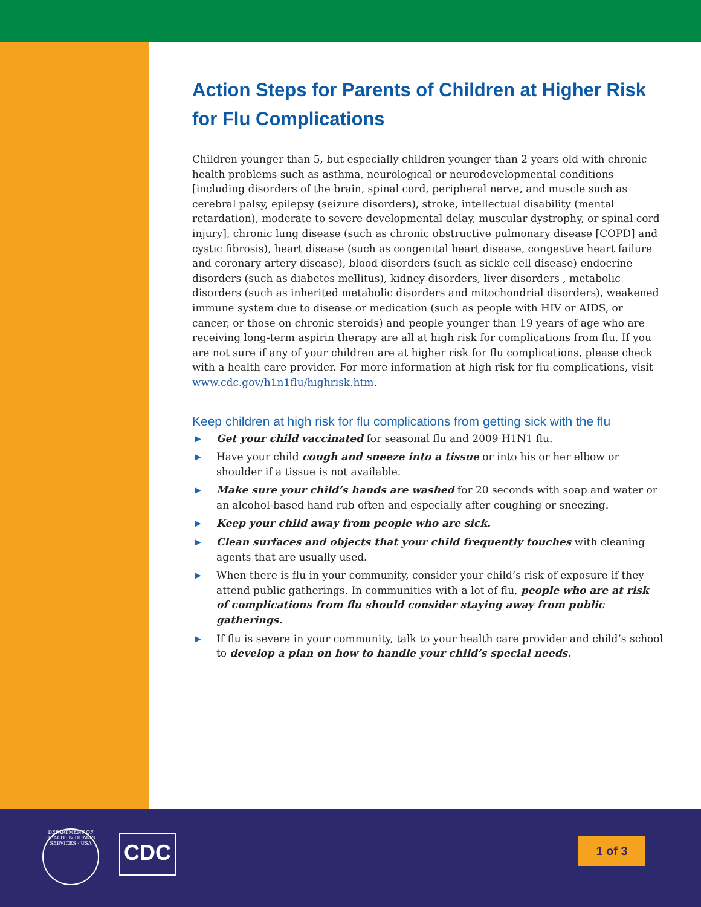Action Steps for Parents of Children at Higher Risk for Flu Complications
Children younger than 5, but especially children younger than 2 years old with chronic health problems such as asthma, neurological or neurodevelopmental conditions [including disorders of the brain, spinal cord, peripheral nerve, and muscle such as cerebral palsy, epilepsy (seizure disorders), stroke, intellectual disability (mental retardation), moderate to severe developmental delay, muscular dystrophy, or spinal cord injury], chronic lung disease (such as chronic obstructive pulmonary disease [COPD] and cystic fibrosis), heart disease (such as congenital heart disease, congestive heart failure and coronary artery disease), blood disorders (such as sickle cell disease) endocrine disorders (such as diabetes mellitus), kidney disorders, liver disorders , metabolic disorders (such as inherited metabolic disorders and mitochondrial disorders), weakened immune system due to disease or medication (such as people with HIV or AIDS, or cancer, or those on chronic steroids) and people younger than 19 years of age who are receiving long-term aspirin therapy are all at high risk for complications from flu. If you are not sure if any of your children are at higher risk for flu complications, please check with a health care provider. For more information at high risk for flu complications, visit www.cdc.gov/h1n1flu/highrisk.htm.
Keep children at high risk for flu complications from getting sick with the flu
▶ Get your child vaccinated for seasonal flu and 2009 H1N1 flu.
▶ Have your child cough and sneeze into a tissue or into his or her elbow or shoulder if a tissue is not available.
▶ Make sure your child’s hands are washed for 20 seconds with soap and water or an alcohol-based hand rub often and especially after coughing or sneezing.
▶ Keep your child away from people who are sick.
▶ Clean surfaces and objects that your child frequently touches with cleaning agents that are usually used.
▶ When there is flu in your community, consider your child’s risk of exposure if they attend public gatherings. In communities with a lot of flu, people who are at risk of complications from flu should consider staying away from public gatherings.
▶ If flu is severe in your community, talk to your health care provider and child’s school to develop a plan on how to handle your child’s special needs.
DEPARTMENT OF HEALTH & HUMAN SERVICES · USA
CDC 1 of 3